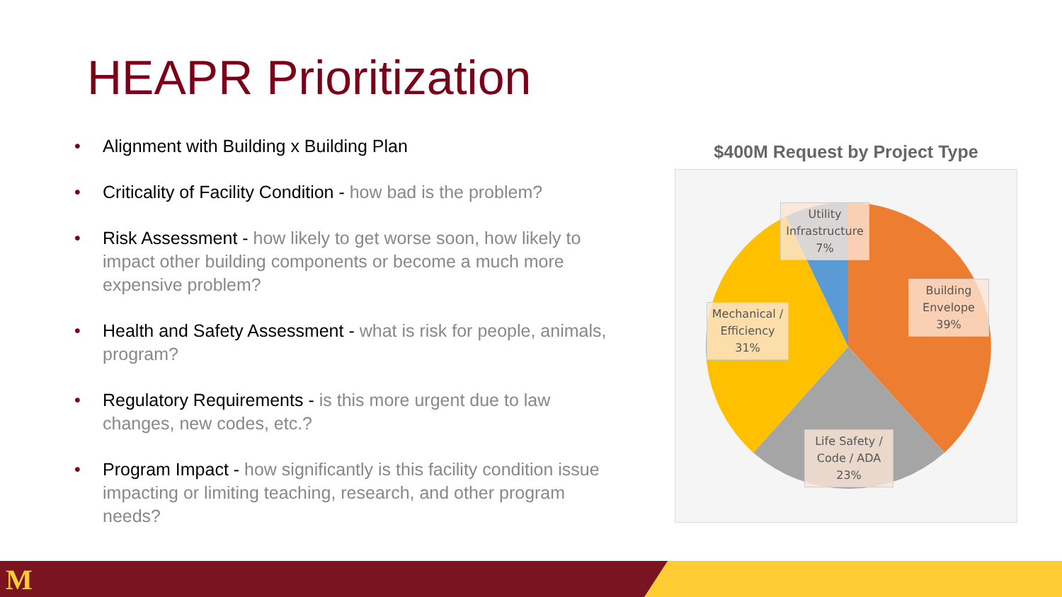HEAPR Prioritization
• Alignment with Building x Building Plan
• Criticality of Facility Condition - how bad is the problem?
• Risk Assessment - how likely to get worse soon, how likely to impact other building components or become a much more expensive problem?
• Health and Safety Assessment - what is risk for people, animals, program?
• Regulatory Requirements - is this more urgent due to law changes, new codes, etc.?
• Program Impact - how significantly is this facility condition issue impacting or limiting teaching, research, and other program needs?
$400M Request by Project Type
Utility Infrastructure 7%
Building Envelope 39%
Mechanical / Efficiency 31%
Life Safety / Code / ADA 23%
M